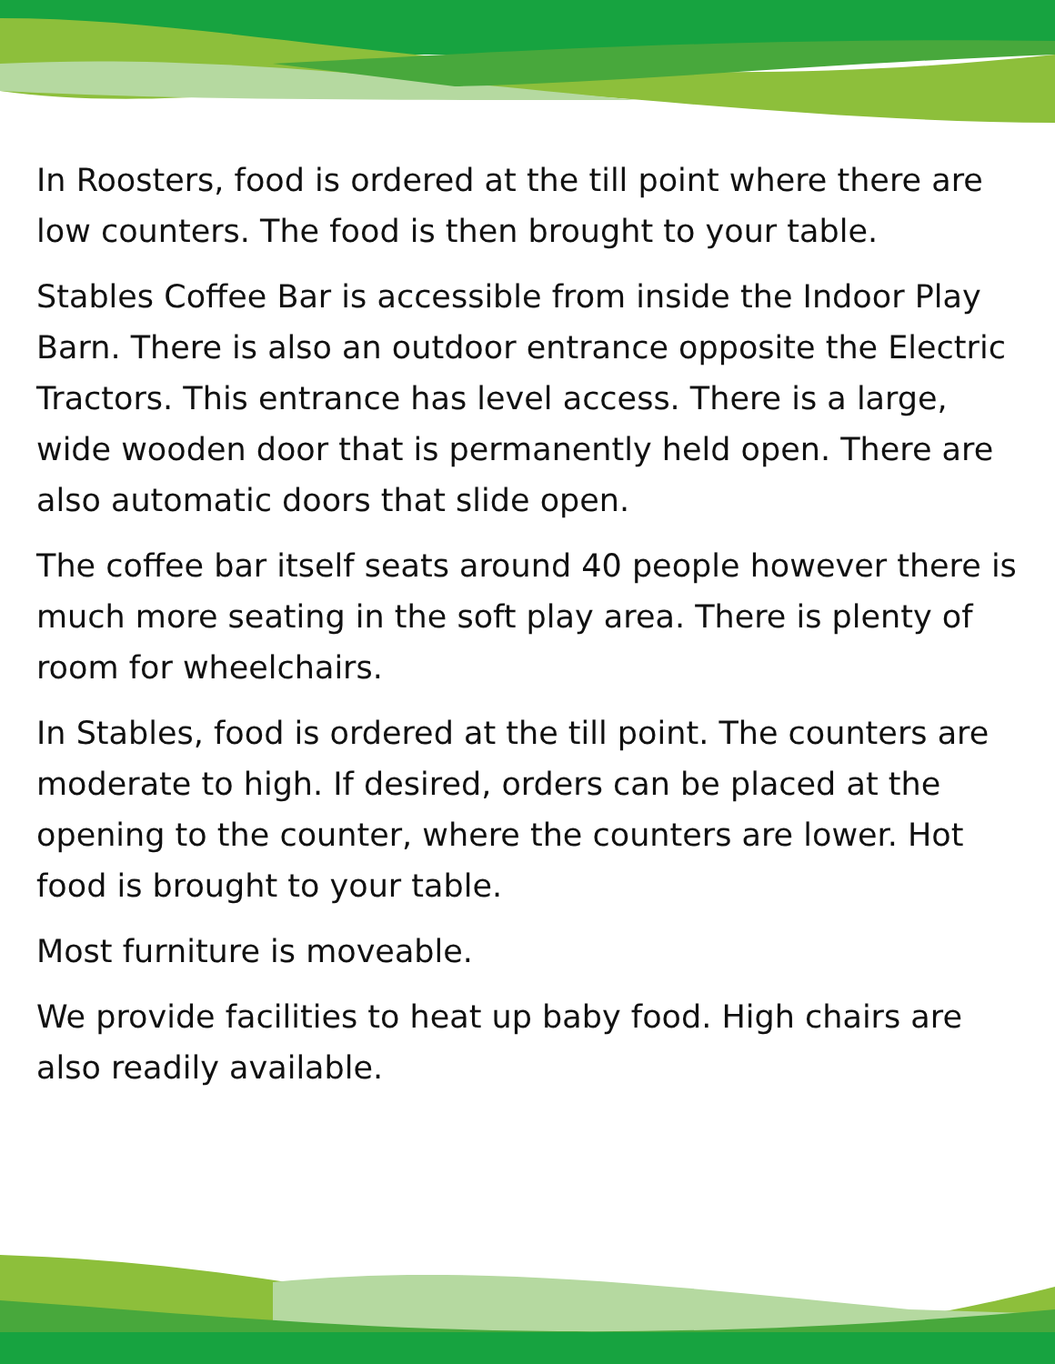In Roosters, food is ordered at the till point where there are low counters. The food is then brought to your table.
Stables Coffee Bar is accessible from inside the Indoor Play Barn. There is also an outdoor entrance opposite the Electric Tractors. This entrance has level access. There is a large, wide wooden door that is permanently held open. There are also automatic doors that slide open.
The coffee bar itself seats around 40 people however there is much more seating in the soft play area. There is plenty of room for wheelchairs.
In Stables, food is ordered at the till point. The counters are moderate to high. If desired, orders can be placed at the opening to the counter, where the counters are lower. Hot food is brought to your table.
Most furniture is moveable.
We provide facilities to heat up baby food. High chairs are also readily available.